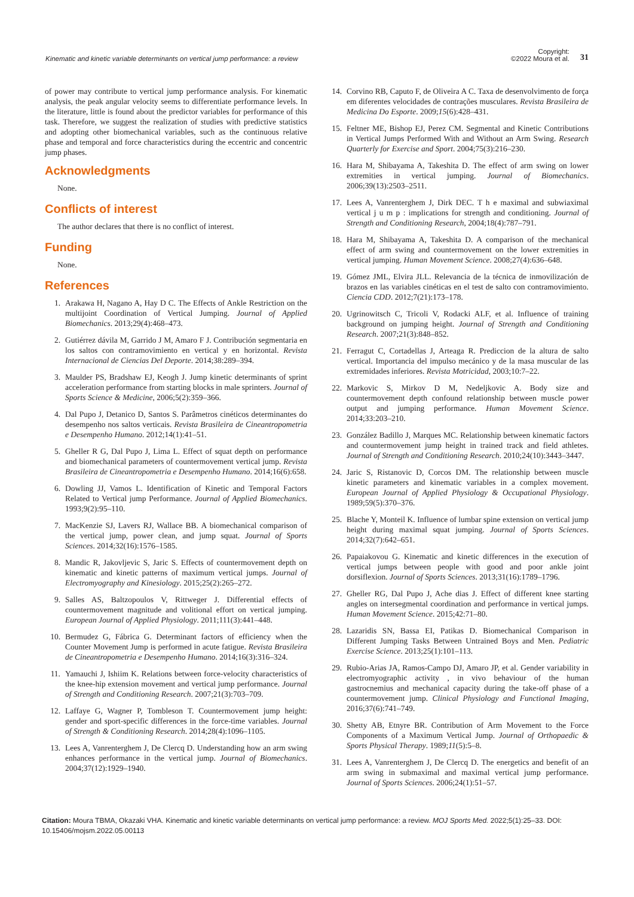Kinematic and kinetic variable determinants on vertical jump performance: a review
Copyright:
©2022 Moura et al.
31
of power may contribute to vertical jump performance analysis. For kinematic analysis, the peak angular velocity seems to differentiate performance levels. In the literature, little is found about the predictor variables for performance of this task. Therefore, we suggest the realization of studies with predictive statistics and adopting other biomechanical variables, such as the continuous relative phase and temporal and force characteristics during the eccentric and concentric jump phases.
Acknowledgments
None.
Conflicts of interest
The author declares that there is no conflict of interest.
Funding
None.
References
1. Arakawa H, Nagano A, Hay D C. The Effects of Ankle Restriction on the multijoint Coordination of Vertical Jumping. Journal of Applied Biomechanics. 2013;29(4):468–473.
2. Gutiérrez dávila M, Garrido J M, Amaro F J. Contribución segmentaria en los saltos con contramovimiento en vertical y en horizontal. Revista Internacional de Ciencias Del Deporte. 2014;38:289–394.
3. Maulder PS, Bradshaw EJ, Keogh J. Jump kinetic determinants of sprint acceleration performance from starting blocks in male sprinters. Journal of Sports Science & Medicine, 2006;5(2):359–366.
4. Dal Pupo J, Detanico D, Santos S. Parâmetros cinéticos determinantes do desempenho nos saltos verticais. Revista Brasileira de Cineantropometria e Desempenho Humano. 2012;14(1):41–51.
5. Gheller R G, Dal Pupo J, Lima L. Effect of squat depth on performance and biomechanical parameters of countermovement vertical jump. Revista Brasileira de Cineantropometria e Desempenho Humano. 2014;16(6):658.
6. Dowling JJ, Vamos L. Identification of Kinetic and Temporal Factors Related to Vertical jump Performance. Journal of Applied Biomechanics. 1993;9(2):95–110.
7. MacKenzie SJ, Lavers RJ, Wallace BB. A biomechanical comparison of the vertical jump, power clean, and jump squat. Journal of Sports Sciences. 2014;32(16):1576–1585.
8. Mandic R, Jakovljevic S, Jaric S. Effects of countermovement depth on kinematic and kinetic patterns of maximum vertical jumps. Journal of Electromyography and Kinesiology. 2015;25(2):265–272.
9. Salles AS, Baltzopoulos V, Rittweger J. Differential effects of countermovement magnitude and volitional effort on vertical jumping. European Journal of Applied Physiology. 2011;111(3):441–448.
10. Bermudez G, Fábrica G. Determinant factors of efficiency when the Counter Movement Jump is performed in acute fatigue. Revista Brasileira de Cineantropometria e Desempenho Humano. 2014;16(3):316–324.
11. Yamauchi J, Ishiim K. Relations between force-velocity characteristics of the knee-hip extension movement and vertical jump performance. Journal of Strength and Conditioning Research. 2007;21(3):703–709.
12. Laffaye G, Wagner P, Tombleson T. Countermovement jump height: gender and sport-specific differences in the force-time variables. Journal of Strength & Conditioning Research. 2014;28(4):1096–1105.
13. Lees A, Vanrenterghem J, De Clercq D. Understanding how an arm swing enhances performance in the vertical jump. Journal of Biomechanics. 2004;37(12):1929–1940.
14. Corvino RB, Caputo F, de Oliveira A C. Taxa de desenvolvimento de força em diferentes velocidades de contrações musculares. Revista Brasileira de Medicina Do Esporte. 2009;15(6):428–431.
15. Feltner ME, Bishop EJ, Perez CM. Segmental and Kinetic Contributions in Vertical Jumps Performed With and Without an Arm Swing. Research Quarterly for Exercise and Sport. 2004;75(3):216–230.
16. Hara M, Shibayama A, Takeshita D. The effect of arm swing on lower extremities in vertical jumping. Journal of Biomechanics. 2006;39(13):2503–2511.
17. Lees A, Vanrenterghem J, Dirk DEC. T h e maximal and subwiaximal vertical j u m p : implications for strength and conditioning. Journal of Strength and Conditioning Research, 2004;18(4):787–791.
18. Hara M, Shibayama A, Takeshita D. A comparison of the mechanical effect of arm swing and countermovement on the lower extremities in vertical jumping. Human Movement Science. 2008;27(4):636–648.
19. Gómez JML, Elvira JLL. Relevancia de la técnica de inmovilización de brazos en las variables cinéticas en el test de salto con contramovimiento. Ciencia CDD. 2012;7(21):173–178.
20. Ugrinowitsch C, Tricoli V, Rodacki ALF, et al. Influence of training background on jumping height. Journal of Strength and Conditioning Research. 2007;21(3):848–852.
21. Ferragut C, Cortadellas J, Arteaga R. Prediccion de la altura de salto vertical. Importancia del impulso mecánico y de la masa muscular de las extremidades inferiores. Revista Motricidad, 2003;10:7–22.
22. Markovic S, Mirkov D M, Nedeljkovic A. Body size and countermovement depth confound relationship between muscle power output and jumping performance. Human Movement Science. 2014;33:203–210.
23. González Badillo J, Marques MC. Relationship between kinematic factors and countermovement jump height in trained track and field athletes. Journal of Strength and Conditioning Research. 2010;24(10):3443–3447.
24. Jaric S, Ristanovic D, Corcos DM. The relationship between muscle kinetic parameters and kinematic variables in a complex movement. European Journal of Applied Physiology & Occupational Physiology. 1989;59(5):370–376.
25. Blache Y, Monteil K. Influence of lumbar spine extension on vertical jump height during maximal squat jumping. Journal of Sports Sciences. 2014;32(7):642–651.
26. Papaiakovou G. Kinematic and kinetic differences in the execution of vertical jumps between people with good and poor ankle joint dorsiflexion. Journal of Sports Sciences. 2013;31(16):1789–1796.
27. Gheller RG, Dal Pupo J, Ache dias J. Effect of different knee starting angles on intersegmental coordination and performance in vertical jumps. Human Movement Science. 2015;42:71–80.
28. Lazaridis SN, Bassa EI, Patikas D. Biomechanical Comparison in Different Jumping Tasks Between Untrained Boys and Men. Pediatric Exercise Science. 2013;25(1):101–113.
29. Rubio-Arias JA, Ramos-Campo DJ, Amaro JP, et al. Gender variability in electromyographic activity , in vivo behaviour of the human gastrocnemius and mechanical capacity during the take-off phase of a countermovement jump. Clinical Physiology and Functional Imaging, 2016;37(6):741–749.
30. Shetty AB, Etnyre BR. Contribution of Arm Movement to the Force Components of a Maximum Vertical Jump. Journal of Orthopaedic & Sports Physical Therapy. 1989;11(5):5–8.
31. Lees A, Vanrenterghem J, De Clercq D. The energetics and benefit of an arm swing in submaximal and maximal vertical jump performance. Journal of Sports Sciences. 2006;24(1):51–57.
Citation: Moura TBMA, Okazaki VHA. Kinematic and kinetic variable determinants on vertical jump performance: a review. MOJ Sports Med. 2022;5(1):25‒33. DOI: 10.15406/mojsm.2022.05.00113